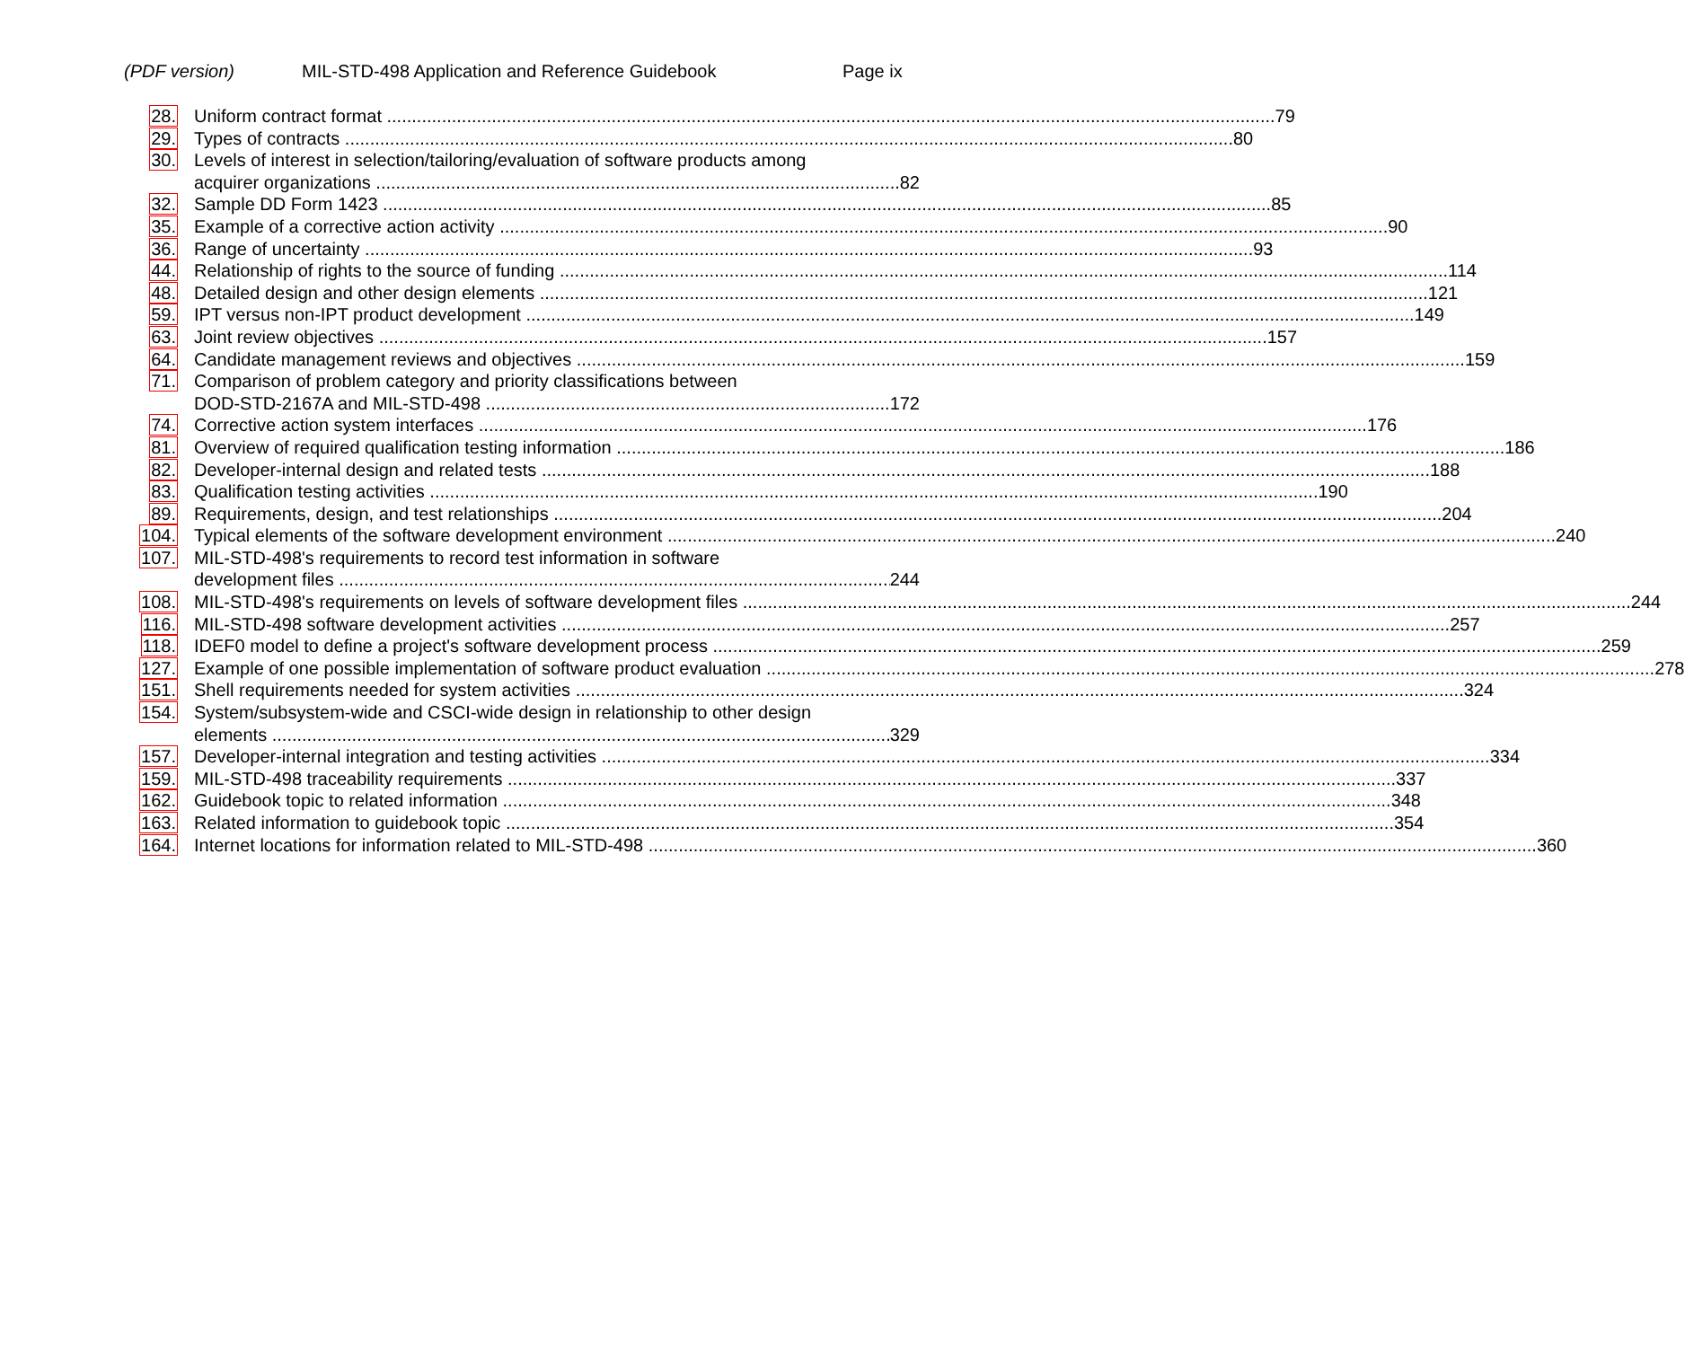(PDF version) MIL-STD-498 Application and Reference Guidebook Page ix
28. Uniform contract format 79
29. Types of contracts 80
30. Levels of interest in selection/tailoring/evaluation of software products among
acquirer organizations 82
32. Sample DD Form 1423 85
35. Example of a corrective action activity 90
36. Range of uncertainty 93
44. Relationship of rights to the source of funding 114
48. Detailed design and other design elements 121
59. IPT versus non-IPT product development 149
63. Joint review objectives 157
64. Candidate management reviews and objectives 159
71. Comparison of problem category and priority classifications between
DOD-STD-2167A and MIL-STD-498 172
74. Corrective action system interfaces 176
81. Overview of required qualification testing information 186
82. Developer-internal design and related tests 188
83. Qualification testing activities 190
89. Requirements, design, and test relationships 204
104. Typical elements of the software development environment 240
107. MIL-STD-498's requirements to record test information in software
development files 244
108. MIL-STD-498's requirements on levels of software development files 244
116. MIL-STD-498 software development activities 257
118. IDEF0 model to define a project's software development process 259
127. Example of one possible implementation of software product evaluation 278
151. Shell requirements needed for system activities 324
154. System/subsystem-wide and CSCI-wide design in relationship to other design
elements 329
157. Developer-internal integration and testing activities 334
159. MIL-STD-498 traceability requirements 337
162. Guidebook topic to related information 348
163. Related information to guidebook topic 354
164. Internet locations for information related to MIL-STD-498 360